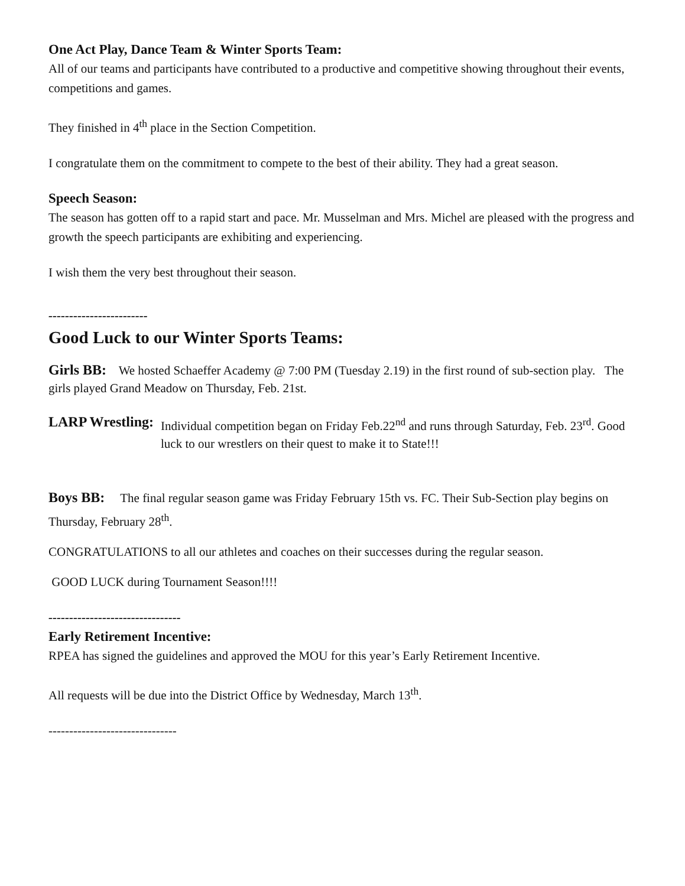One Act Play, Dance Team & Winter Sports Team:
All of our teams and participants have contributed to a productive and competitive showing throughout their events, competitions and games.
They finished in 4<sup>th</sup> place in the Section Competition.
I congratulate them on the commitment to compete to the best of their ability. They had a great season.
Speech Season:
The season has gotten off to a rapid start and pace. Mr. Musselman and Mrs. Michel are pleased with the progress and growth the speech participants are exhibiting and experiencing.
I wish them the very best throughout their season.
------------------------
Good Luck to our Winter Sports Teams:
Girls BB: We hosted Schaeffer Academy @ 7:00 PM (Tuesday 2.19) in the first round of sub-section play. The girls played Grand Meadow on Thursday, Feb. 21st.
LARP Wrestling: Individual competition began on Friday Feb.22<sup>nd</sup> and runs through Saturday, Feb. 23<sup>rd</sup>. Good luck to our wrestlers on their quest to make it to State!!!
Boys BB: The final regular season game was Friday February 15th vs. FC. Their Sub-Section play begins on Thursday, February 28<sup>th</sup>.
CONGRATULATIONS to all our athletes and coaches on their successes during the regular season.
GOOD LUCK during Tournament Season!!!!
--------------------------------
Early Retirement Incentive:
RPEA has signed the guidelines and approved the MOU for this year’s Early Retirement Incentive.
All requests will be due into the District Office by Wednesday, March 13<sup>th</sup>.
-------------------------------